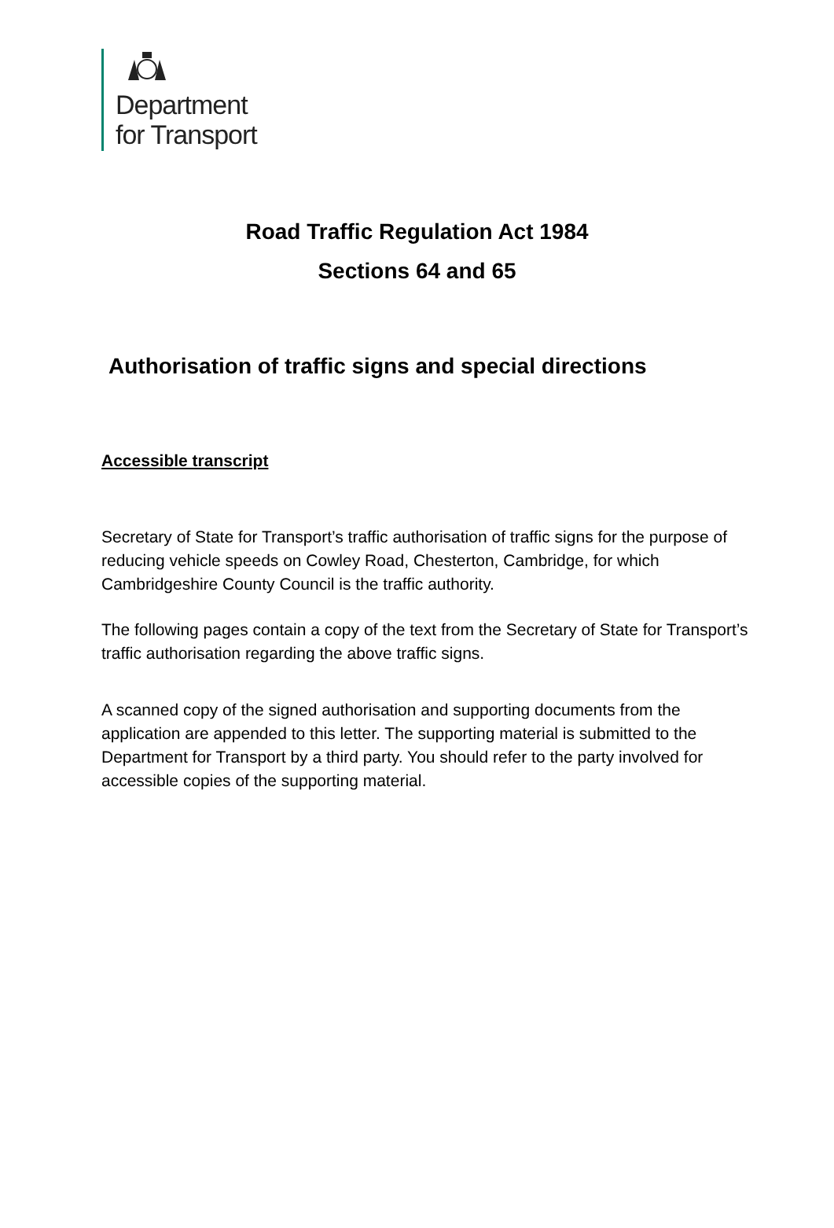Department
for Transport
Road Traffic Regulation Act 1984
Sections 64 and 65
Authorisation of traffic signs and special directions
Accessible transcript
Secretary of State for Transport’s traffic authorisation of traffic signs for the purpose of reducing vehicle speeds on Cowley Road, Chesterton, Cambridge, for which Cambridgeshire County Council is the traffic authority.
The following pages contain a copy of the text from the Secretary of State for Transport’s traffic authorisation regarding the above traffic signs.
A scanned copy of the signed authorisation and supporting documents from the application are appended to this letter. The supporting material is submitted to the Department for Transport by a third party. You should refer to the party involved for accessible copies of the supporting material.